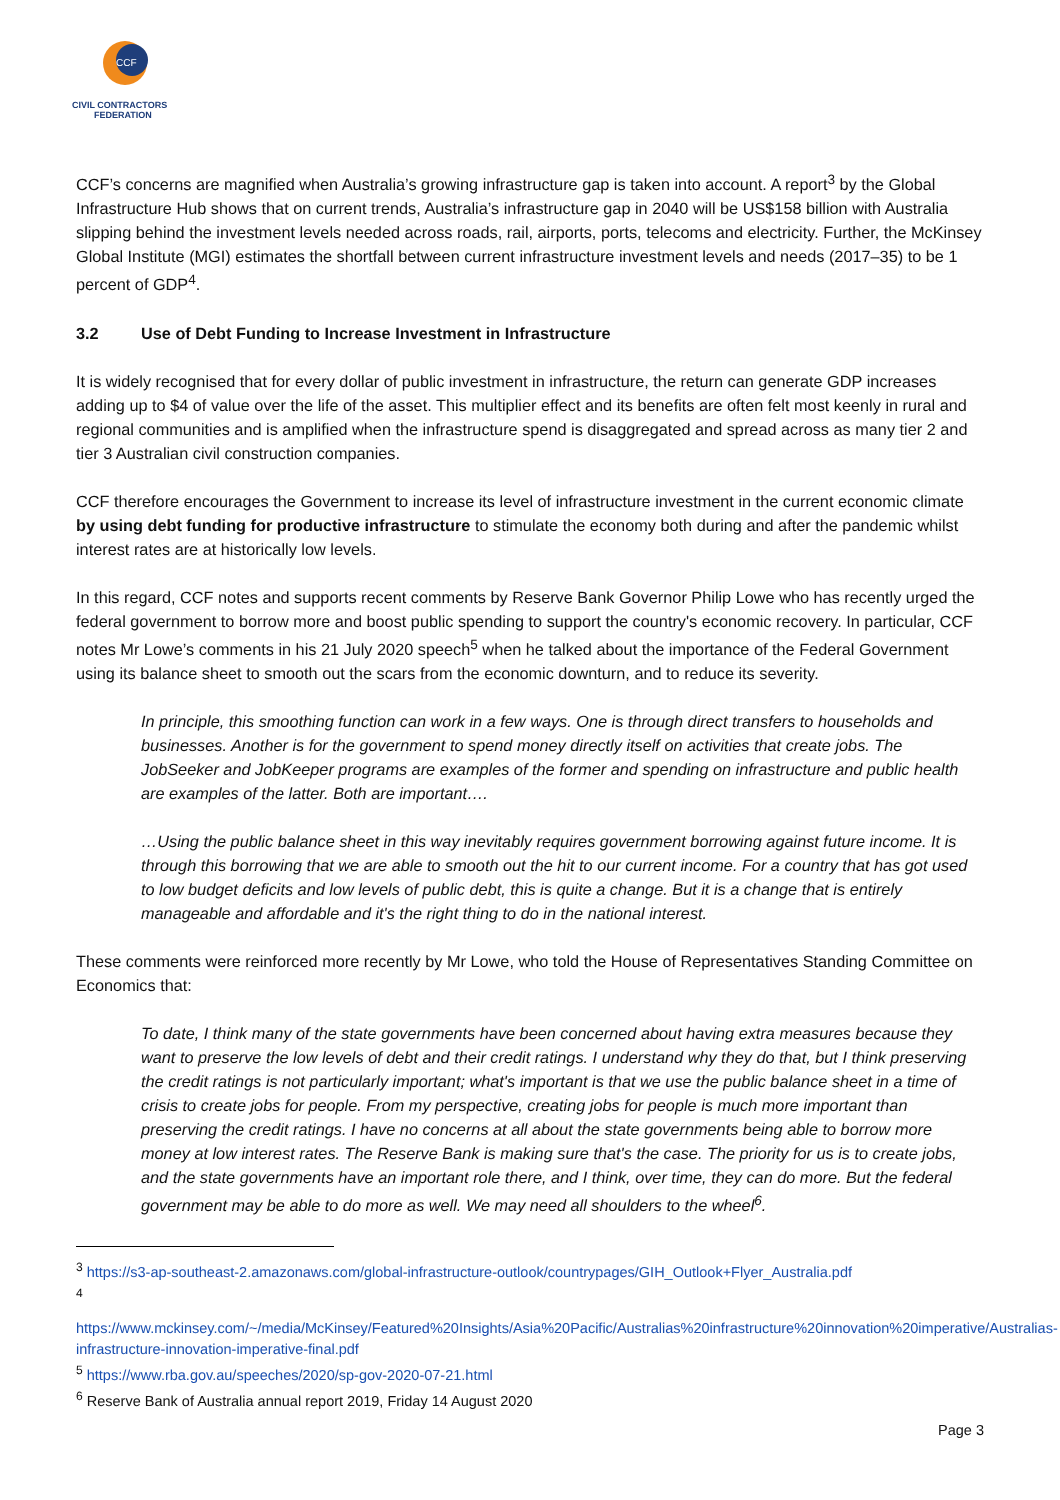CCF
CIVIL CONTRACTORS
FEDERATION
CCF’s concerns are magnified when Australia’s growing infrastructure gap is taken into account. A report<sup>3</sup> by the Global Infrastructure Hub shows that on current trends, Australia’s infrastructure gap in 2040 will be US$158 billion with Australia slipping behind the investment levels needed across roads, rail, airports, ports, telecoms and electricity. Further, the McKinsey Global Institute (MGI) estimates the shortfall between current infrastructure investment levels and needs (2017–35) to be 1 percent of GDP<sup>4</sup>.
3.2 Use of Debt Funding to Increase Investment in Infrastructure
It is widely recognised that for every dollar of public investment in infrastructure, the return can generate GDP increases adding up to $4 of value over the life of the asset. This multiplier effect and its benefits are often felt most keenly in rural and regional communities and is amplified when the infrastructure spend is disaggregated and spread across as many tier 2 and tier 3 Australian civil construction companies.
CCF therefore encourages the Government to increase its level of infrastructure investment in the current economic climate by using debt funding for productive infrastructure to stimulate the economy both during and after the pandemic whilst interest rates are at historically low levels.
In this regard, CCF notes and supports recent comments by Reserve Bank Governor Philip Lowe who has recently urged the federal government to borrow more and boost public spending to support the country's economic recovery. In particular, CCF notes Mr Lowe’s comments in his 21 July 2020 speech<sup>5</sup> when he talked about the importance of the Federal Government using its balance sheet to smooth out the scars from the economic downturn, and to reduce its severity.
In principle, this smoothing function can work in a few ways. One is through direct transfers to households and businesses. Another is for the government to spend money directly itself on activities that create jobs. The JobSeeker and JobKeeper programs are examples of the former and spending on infrastructure and public health are examples of the latter. Both are important….
…Using the public balance sheet in this way inevitably requires government borrowing against future income. It is through this borrowing that we are able to smooth out the hit to our current income. For a country that has got used to low budget deficits and low levels of public debt, this is quite a change. But it is a change that is entirely manageable and affordable and it's the right thing to do in the national interest.
These comments were reinforced more recently by Mr Lowe, who told the House of Representatives Standing Committee on Economics that:
To date, I think many of the state governments have been concerned about having extra measures because they want to preserve the low levels of debt and their credit ratings. I understand why they do that, but I think preserving the credit ratings is not particularly important; what's important is that we use the public balance sheet in a time of crisis to create jobs for people. From my perspective, creating jobs for people is much more important than preserving the credit ratings. I have no concerns at all about the state governments being able to borrow more money at low interest rates. The Reserve Bank is making sure that's the case. The priority for us is to create jobs, and the state governments have an important role there, and I think, over time, they can do more. But the federal government may be able to do more as well. We may need all shoulders to the wheel<sup>6</sup>.
<sup>3</sup> https://s3-ap-southeast-2.amazonaws.com/global-infrastructure-outlook/countrypages/GIH_Outlook+Flyer_Australia.pdf
<sup>4</sup>
https://www.mckinsey.com/~/media/McKinsey/Featured%20Insights/Asia%20Pacific/Australias%20infrastructure%20innovation%20imperative/Australias-infrastructure-innovation-imperative-final.pdf
<sup>5</sup> https://www.rba.gov.au/speeches/2020/sp-gov-2020-07-21.html
<sup>6</sup> Reserve Bank of Australia annual report 2019, Friday 14 August 2020
Page 3